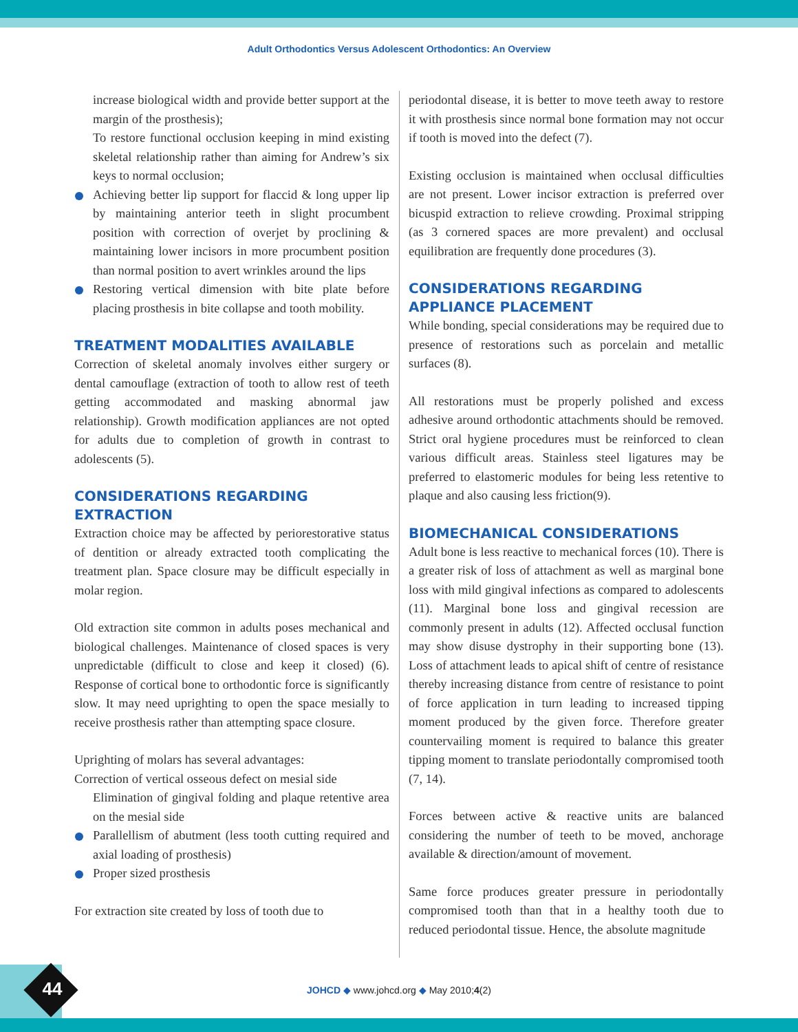Adult Orthodontics Versus Adolescent Orthodontics: An Overview
increase biological width and provide better support at the margin of the prosthesis);
To restore functional occlusion keeping in mind existing skeletal relationship rather than aiming for Andrew’s six keys to normal occlusion;
Achieving better lip support for flaccid & long upper lip by maintaining anterior teeth in slight procumbent position with correction of overjet by proclining & maintaining lower incisors in more procumbent position than normal position to avert wrinkles around the lips
Restoring vertical dimension with bite plate before placing prosthesis in bite collapse and tooth mobility.
TREATMENT MODALITIES AVAILABLE
Correction of skeletal anomaly involves either surgery or dental camouflage (extraction of tooth to allow rest of teeth getting accommodated and masking abnormal jaw relationship). Growth modification appliances are not opted for adults due to completion of growth in contrast to adolescents (5).
CONSIDERATIONS REGARDING EXTRACTION
Extraction choice may be affected by periorestorative status of dentition or already extracted tooth complicating the treatment plan. Space closure may be difficult especially in molar region.
Old extraction site common in adults poses mechanical and biological challenges. Maintenance of closed spaces is very unpredictable (difficult to close and keep it closed) (6). Response of cortical bone to orthodontic force is significantly slow. It may need uprighting to open the space mesially to receive prosthesis rather than attempting space closure.
Uprighting of molars has several advantages:
Correction of vertical osseous defect on mesial side
Elimination of gingival folding and plaque retentive area on the mesial side
Parallellism of abutment (less tooth cutting required and axial loading of prosthesis)
Proper sized prosthesis
For extraction site created by loss of tooth due to
periodontal disease, it is better to move teeth away to restore it with prosthesis since normal bone formation may not occur if tooth is moved into the defect (7).
Existing occlusion is maintained when occlusal difficulties are not present. Lower incisor extraction is preferred over bicuspid extraction to relieve crowding. Proximal stripping (as 3 cornered spaces are more prevalent) and occlusal equilibration are frequently done procedures (3).
CONSIDERATIONS REGARDING APPLIANCE PLACEMENT
While bonding, special considerations may be required due to presence of restorations such as porcelain and metallic surfaces (8).
All restorations must be properly polished and excess adhesive around orthodontic attachments should be removed. Strict oral hygiene procedures must be reinforced to clean various difficult areas. Stainless steel ligatures may be preferred to elastomeric modules for being less retentive to plaque and also causing less friction(9).
BIOMECHANICAL CONSIDERATIONS
Adult bone is less reactive to mechanical forces (10). There is a greater risk of loss of attachment as well as marginal bone loss with mild gingival infections as compared to adolescents (11). Marginal bone loss and gingival recession are commonly present in adults (12). Affected occlusal function may show disuse dystrophy in their supporting bone (13). Loss of attachment leads to apical shift of centre of resistance thereby increasing distance from centre of resistance to point of force application in turn leading to increased tipping moment produced by the given force. Therefore greater countervailing moment is required to balance this greater tipping moment to translate periodontally compromised tooth (7, 14).
Forces between active & reactive units are balanced considering the number of teeth to be moved, anchorage available & direction/amount of movement.
Same force produces greater pressure in periodontally compromised tooth than that in a healthy tooth due to reduced periodontal tissue. Hence, the absolute magnitude
44
JOHCD ◆ www.johcd.org ◆ May 2010;4(2)